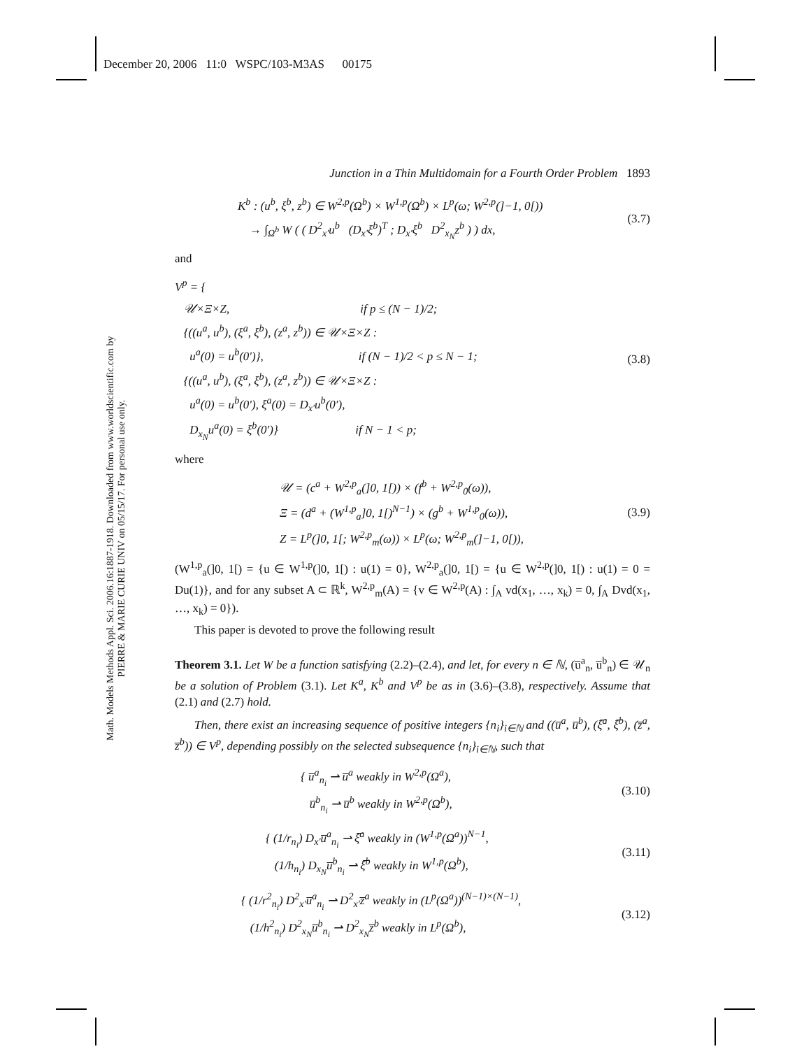December 20, 2006 11:0 WSPC/103-M3AS 00175
Math. Models Methods Appl. Sci. 2006.16:1887-1918. Downloaded from www.worldscientific.com by PIERRE & MARIE CURIE UNIV on 05/15/17. For personal use only.
Junction in a Thin Multidomain for a Fourth Order Problem 1893
K<sup>b</sup> : (u<sup>b</sup>, ξ<sup>b</sup>, z<sup>b</sup>) ∈ W<sup>2,p</sup>(Ω<sup>b</sup>) × W<sup>1,p</sup>(Ω<sup>b</sup>) × L<sup>p</sup>(ω; W<sup>2,p</sup>(]−1, 0[))
→ ∫<sub>Ω<sup>b</sup></sub> W ( ( D<sup>2</sup><sub>x′</sub>u<sup>b</sup> (D<sub>x′</sub>ξ<sup>b</sup>)<sup>T</sup> ; D<sub>x′</sub>ξ<sup>b</sup> D<sup>2</sup><sub>x<sub>N</sub></sub>z<sup>b</sup> ) ) dx,
(3.7)
and
V<sup>p</sup> = {
𝒰×Ξ×Z, if p ≤ (N − 1)/2;
{((u<sup>a</sup>, u<sup>b</sup>), (ξ<sup>a</sup>, ξ<sup>b</sup>), (z<sup>a</sup>, z<sup>b</sup>)) ∈ 𝒰×Ξ×Z :
u<sup>a</sup>(0) = u<sup>b</sup>(0′)}, if (N − 1)/2 < p ≤ N − 1;
{((u<sup>a</sup>, u<sup>b</sup>), (ξ<sup>a</sup>, ξ<sup>b</sup>), (z<sup>a</sup>, z<sup>b</sup>)) ∈ 𝒰×Ξ×Z :
u<sup>a</sup>(0) = u<sup>b</sup>(0′), ξ<sup>a</sup>(0) = D<sub>x′</sub>u<sup>b</sup>(0′),
D<sub>x<sub>N</sub></sub>u<sup>a</sup>(0) = ξ<sup>b</sup>(0′)} if N − 1 < p;
(3.8)
where
𝒰 = (c<sup>a</sup> + W<sup>2,p</sup><sub>a</sub>(]0, 1[)) × (f<sup>b</sup> + W<sup>2,p</sup><sub>0</sub>(ω)),
Ξ = (d<sup>a</sup> + (W<sup>1,p</sup><sub>a</sub>]0, 1[)<sup>N−1</sup>) × (g<sup>b</sup> + W<sup>1,p</sup><sub>0</sub>(ω)),
Z = L<sup>p</sup>(]0, 1[; W<sup>2,p</sup><sub>m</sub>(ω)) × L<sup>p</sup>(ω; W<sup>2,p</sup><sub>m</sub>(]−1, 0[)),
(3.9)
(W<sup>1,p</sup><sub>a</sub>(]0, 1[) = {u ∈ W<sup>1,p</sup>(]0, 1[) : u(1) = 0}, W<sup>2,p</sup><sub>a</sub>(]0, 1[) = {u ∈ W<sup>2,p</sup>(]0, 1[) : u(1) = 0 = Du(1)}, and for any subset A ⊂ ℝ<sup>k</sup>, W<sup>2,p</sup><sub>m</sub>(A) = {v ∈ W<sup>2,p</sup>(A) : ∫<sub>A</sub> vd(x<sub>1</sub>, …, x<sub>k</sub>) = 0, ∫<sub>A</sub> Dvd(x<sub>1</sub>, …, x<sub>k</sub>) = 0}).
This paper is devoted to prove the following result
Theorem 3.1. Let W be a function satisfying (2.2)–(2.4), and let, for every n ∈ ℕ, (u̅<sup>a</sup><sub>n</sub>, u̅<sup>b</sup><sub>n</sub>) ∈ 𝒰<sub>n</sub> be a solution of Problem (3.1). Let K<sup>a</sup>, K<sup>b</sup> and V<sup>p</sup> be as in (3.6)–(3.8), respectively. Assume that (2.1) and (2.7) hold.
Then, there exist an increasing sequence of positive integers {n<sub>i</sub>}<sub>i∈ℕ</sub> and ((u̅<sup>a</sup>, u̅<sup>b</sup>), (ξ̅<sup>a</sup>, ξ̅<sup>b</sup>), (z̅<sup>a</sup>, z̅<sup>b</sup>)) ∈ V<sup>p</sup>, depending possibly on the selected subsequence {n<sub>i</sub>}<sub>i∈ℕ</sub>, such that
{ u̅<sup>a</sup><sub>n<sub>i</sub></sub> ⇀ u̅<sup>a</sup> weakly in W<sup>2,p</sup>(Ω<sup>a</sup>),
u̅<sup>b</sup><sub>n<sub>i</sub></sub> ⇀ u̅<sup>b</sup> weakly in W<sup>2,p</sup>(Ω<sup>b</sup>),
(3.10)
{ (1/r<sub>n<sub>i</sub></sub>) D<sub>x′</sub>u̅<sup>a</sup><sub>n<sub>i</sub></sub> ⇀ ξ̅<sup>a</sup> weakly in (W<sup>1,p</sup>(Ω<sup>a</sup>))<sup>N−1</sup>,
(1/h<sub>n<sub>i</sub></sub>) D<sub>x<sub>N</sub></sub>u̅<sup>b</sup><sub>n<sub>i</sub></sub> ⇀ ξ̅<sup>b</sup> weakly in W<sup>1,p</sup>(Ω<sup>b</sup>),
(3.11)
{ (1/r<sup>2</sup><sub>n<sub>i</sub></sub>) D<sup>2</sup><sub>x′</sub>u̅<sup>a</sup><sub>n<sub>i</sub></sub> ⇀ D<sup>2</sup><sub>x′</sub>z̅<sup>a</sup> weakly in (L<sup>p</sup>(Ω<sup>a</sup>))<sup>(N−1)×(N−1)</sup>,
(1/h<sup>2</sup><sub>n<sub>i</sub></sub>) D<sup>2</sup><sub>x<sub>N</sub></sub>u̅<sup>b</sup><sub>n<sub>i</sub></sub> ⇀ D<sup>2</sup><sub>x<sub>N</sub></sub>z̅<sup>b</sup> weakly in L<sup>p</sup>(Ω<sup>b</sup>),
(3.12)